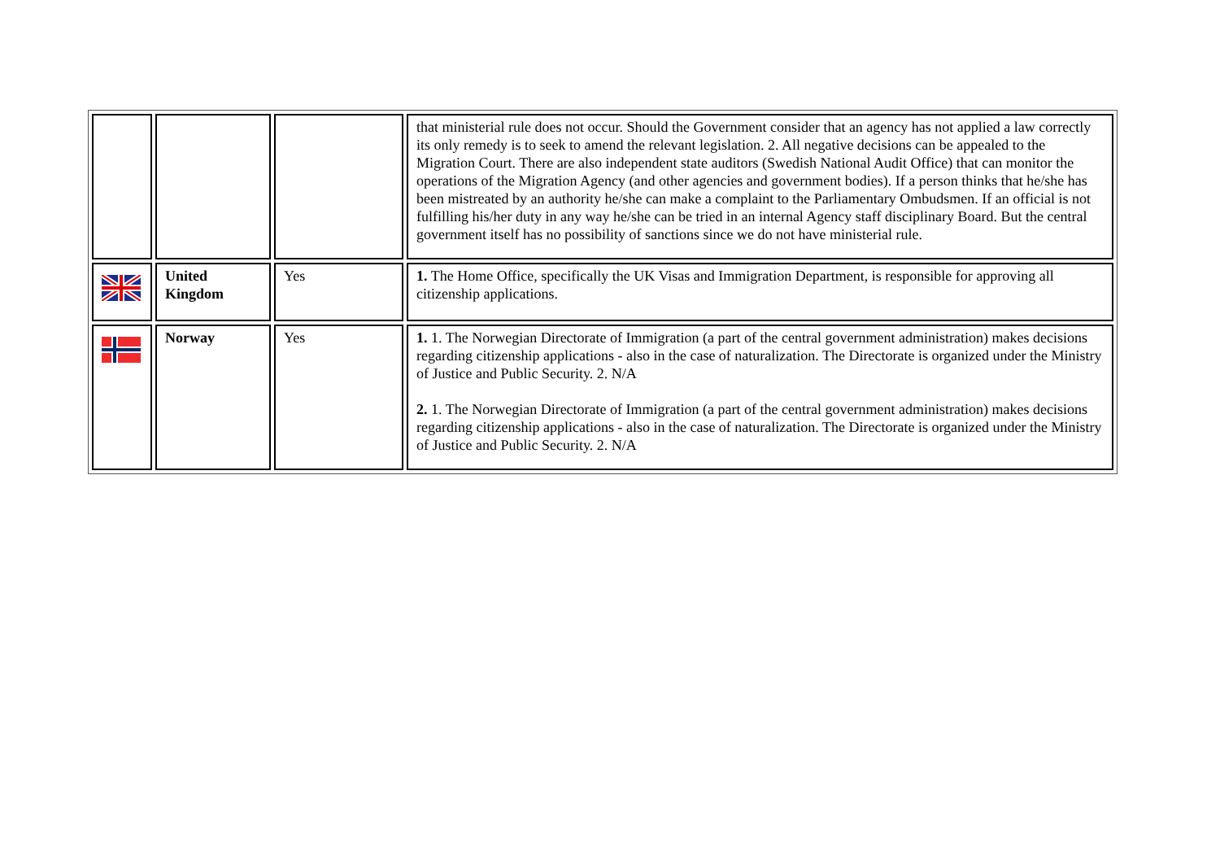| | | | that ministerial rule does not occur. Should the Government consider that an agency has not applied a law correctly its only remedy is to seek to amend the relevant legislation. 2. All negative decisions can be appealed to the Migration Court. There are also independent state auditors (Swedish National Audit Office) that can monitor the operations of the Migration Agency (and other agencies and government bodies). If a person thinks that he/she has been mistreated by an authority he/she can make a complaint to the Parliamentary Ombudsmen. If an official is not fulfilling his/her duty in any way he/she can be tried in an internal Agency staff disciplinary Board. But the central government itself has no possibility of sanctions since we do not have ministerial rule. |
| | United Kingdom | Yes | 1. The Home Office, specifically the UK Visas and Immigration Department, is responsible for approving all citizenship applications. |
| | Norway | Yes | 1. 1. The Norwegian Directorate of Immigration (a part of the central government administration) makes decisions regarding citizenship applications - also in the case of naturalization. The Directorate is organized under the Ministry of Justice and Public Security. 2. N/A 2. 1. The Norwegian Directorate of Immigration (a part of the central government administration) makes decisions regarding citizenship applications - also in the case of naturalization. The Directorate is organized under the Ministry of Justice and Public Security. 2. N/A |